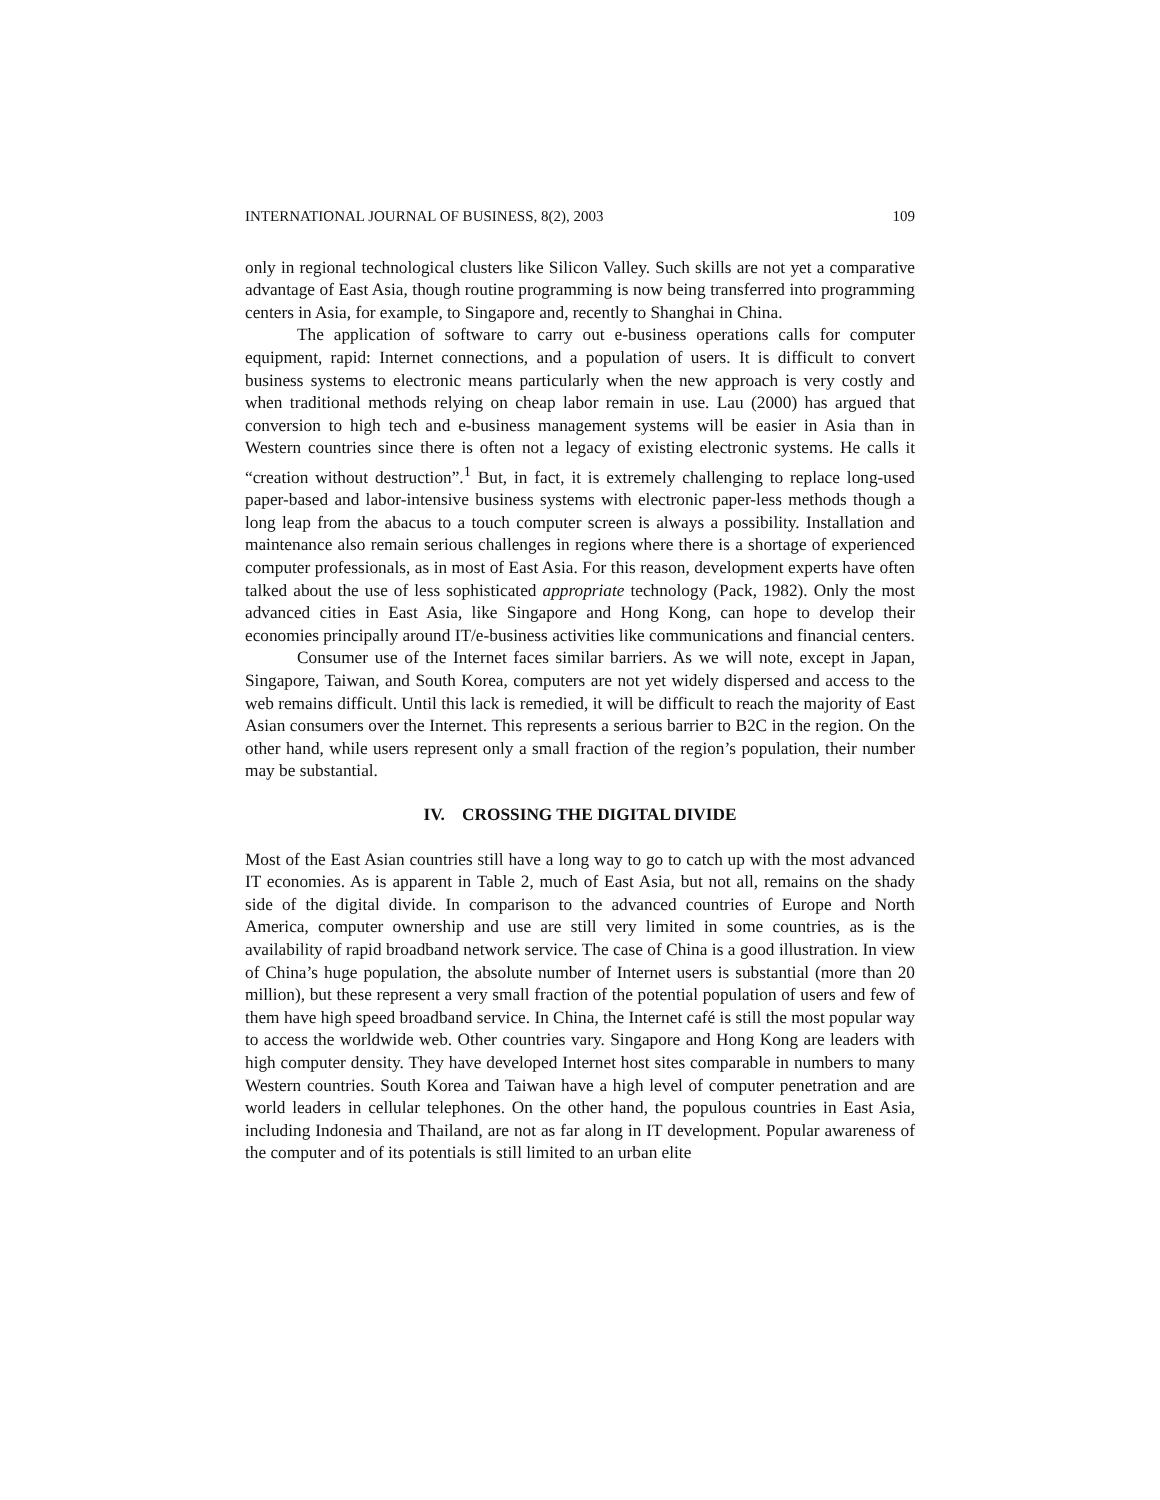INTERNATIONAL JOURNAL OF BUSINESS, 8(2), 2003 109
only in regional technological clusters like Silicon Valley. Such skills are not yet a comparative advantage of East Asia, though routine programming is now being transferred into programming centers in Asia, for example, to Singapore and, recently to Shanghai in China.
The application of software to carry out e-business operations calls for computer equipment, rapid: Internet connections, and a population of users. It is difficult to convert business systems to electronic means particularly when the new approach is very costly and when traditional methods relying on cheap labor remain in use. Lau (2000) has argued that conversion to high tech and e-business management systems will be easier in Asia than in Western countries since there is often not a legacy of existing electronic systems. He calls it “creation without destruction”.<sup>1</sup> But, in fact, it is extremely challenging to replace long-used paper-based and labor-intensive business systems with electronic paper-less methods though a long leap from the abacus to a touch computer screen is always a possibility. Installation and maintenance also remain serious challenges in regions where there is a shortage of experienced computer professionals, as in most of East Asia. For this reason, development experts have often talked about the use of less sophisticated appropriate technology (Pack, 1982). Only the most advanced cities in East Asia, like Singapore and Hong Kong, can hope to develop their economies principally around IT/e-business activities like communications and financial centers.
Consumer use of the Internet faces similar barriers. As we will note, except in Japan, Singapore, Taiwan, and South Korea, computers are not yet widely dispersed and access to the web remains difficult. Until this lack is remedied, it will be difficult to reach the majority of East Asian consumers over the Internet. This represents a serious barrier to B2C in the region. On the other hand, while users represent only a small fraction of the region’s population, their number may be substantial.
IV. CROSSING THE DIGITAL DIVIDE
Most of the East Asian countries still have a long way to go to catch up with the most advanced IT economies. As is apparent in Table 2, much of East Asia, but not all, remains on the shady side of the digital divide. In comparison to the advanced countries of Europe and North America, computer ownership and use are still very limited in some countries, as is the availability of rapid broadband network service. The case of China is a good illustration. In view of China’s huge population, the absolute number of Internet users is substantial (more than 20 million), but these represent a very small fraction of the potential population of users and few of them have high speed broadband service. In China, the Internet café is still the most popular way to access the worldwide web. Other countries vary. Singapore and Hong Kong are leaders with high computer density. They have developed Internet host sites comparable in numbers to many Western countries. South Korea and Taiwan have a high level of computer penetration and are world leaders in cellular telephones. On the other hand, the populous countries in East Asia, including Indonesia and Thailand, are not as far along in IT development. Popular awareness of the computer and of its potentials is still limited to an urban elite